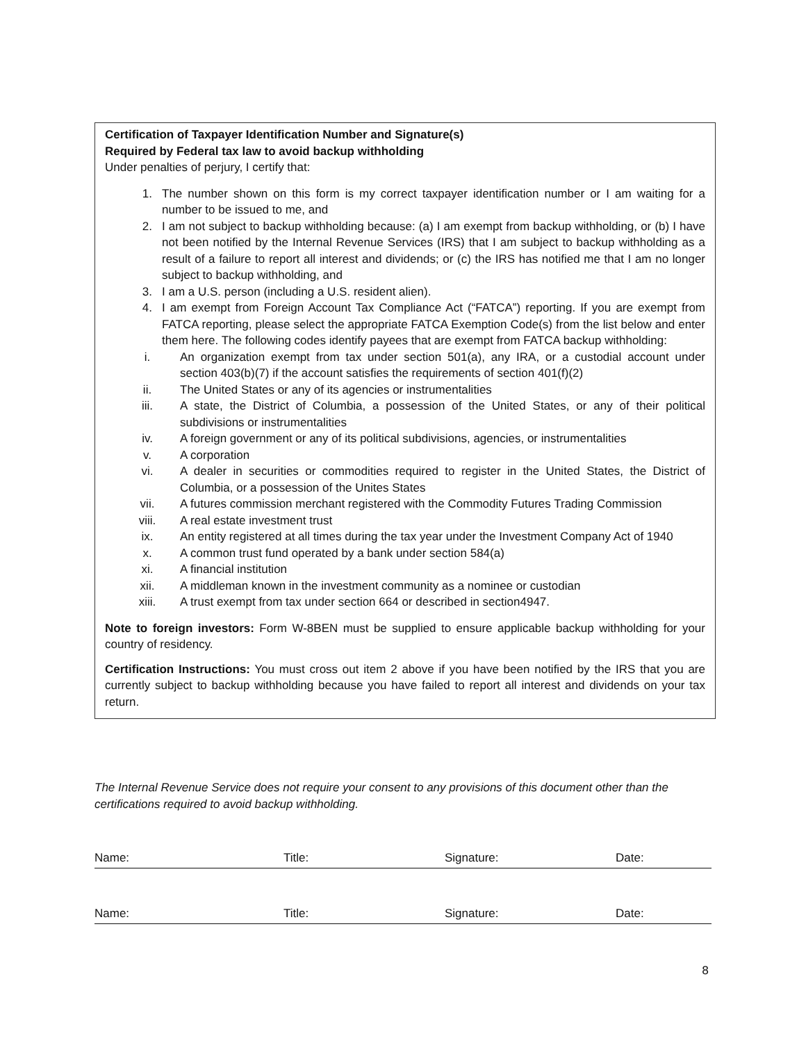Certification of Taxpayer Identification Number and Signature(s)
Required by Federal tax law to avoid backup withholding
Under penalties of perjury, I certify that:
1. The number shown on this form is my correct taxpayer identification number or I am waiting for a number to be issued to me, and
2. I am not subject to backup withholding because: (a) I am exempt from backup withholding, or (b) I have not been notified by the Internal Revenue Services (IRS) that I am subject to backup withholding as a result of a failure to report all interest and dividends; or (c) the IRS has notified me that I am no longer subject to backup withholding, and
3. I am a U.S. person (including a U.S. resident alien).
4. I am exempt from Foreign Account Tax Compliance Act (“FATCA”) reporting. If you are exempt from FATCA reporting, please select the appropriate FATCA Exemption Code(s) from the list below and enter them here. The following codes identify payees that are exempt from FATCA backup withholding:
i. An organization exempt from tax under section 501(a), any IRA, or a custodial account under section 403(b)(7) if the account satisfies the requirements of section 401(f)(2)
ii. The United States or any of its agencies or instrumentalities
iii. A state, the District of Columbia, a possession of the United States, or any of their political subdivisions or instrumentalities
iv. A foreign government or any of its political subdivisions, agencies, or instrumentalities
v. A corporation
vi. A dealer in securities or commodities required to register in the United States, the District of Columbia, or a possession of the Unites States
vii. A futures commission merchant registered with the Commodity Futures Trading Commission
viii. A real estate investment trust
ix. An entity registered at all times during the tax year under the Investment Company Act of 1940
x. A common trust fund operated by a bank under section 584(a)
xi. A financial institution
xii. A middleman known in the investment community as a nominee or custodian
xiii. A trust exempt from tax under section 664 or described in section4947.
Note to foreign investors: Form W-8BEN must be supplied to ensure applicable backup withholding for your country of residency.
Certification Instructions: You must cross out item 2 above if you have been notified by the IRS that you are currently subject to backup withholding because you have failed to report all interest and dividends on your tax return.
The Internal Revenue Service does not require your consent to any provisions of this document other than the certifications required to avoid backup withholding.
Name: Title: Signature: Date:
Name: Title: Signature: Date:
8